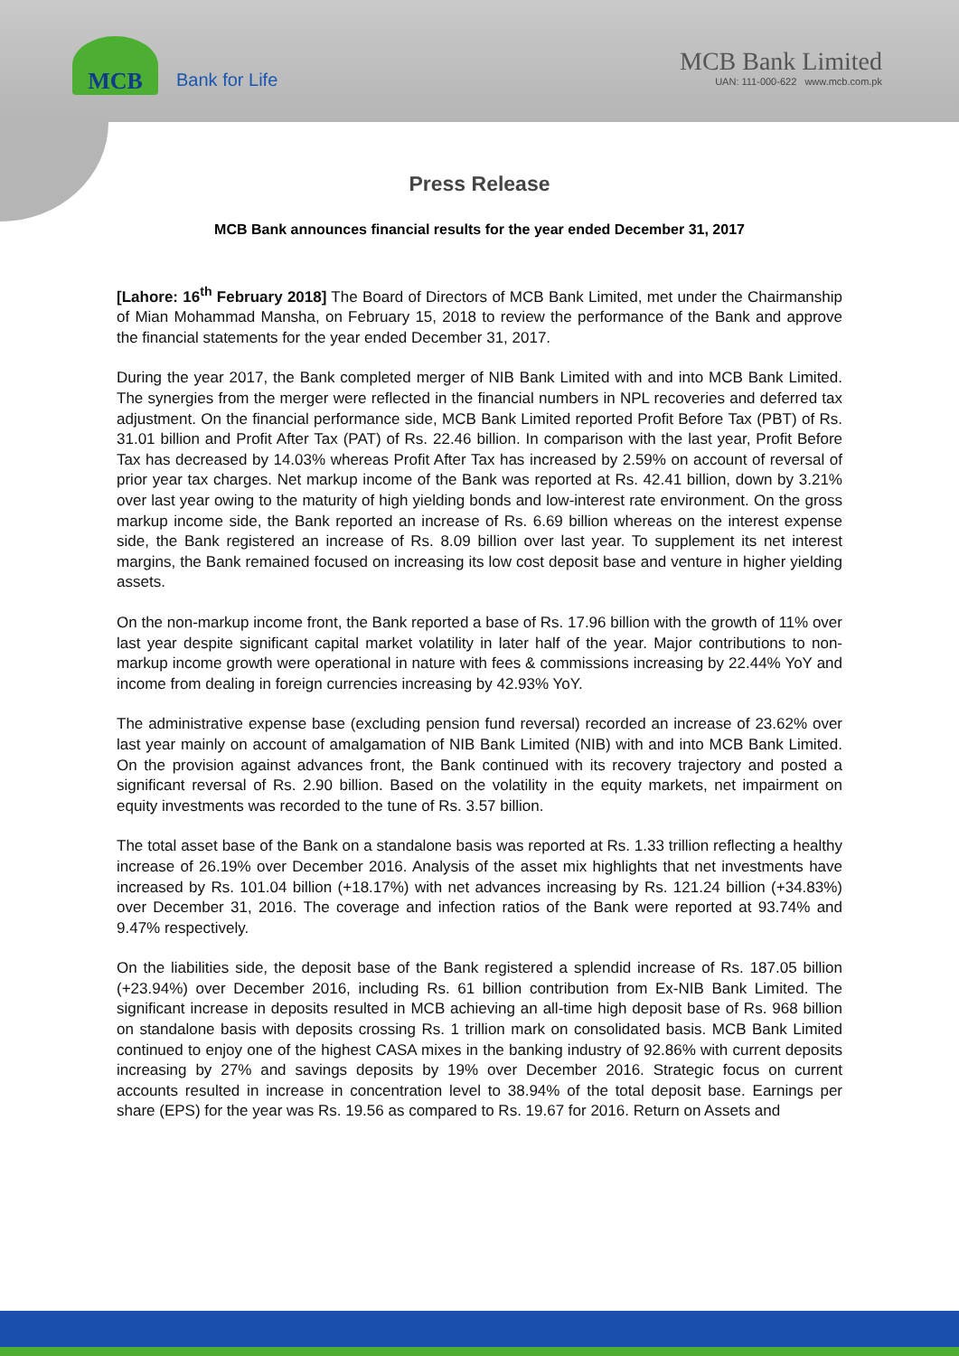MCB
Bank for Life
MCB Bank Limited
UAN: 111-000-622 www.mcb.com.pk
Press Release
MCB Bank announces financial results for the year ended December 31, 2017
[Lahore: 16<sup>th</sup> February 2018] The Board of Directors of MCB Bank Limited, met under the Chairmanship of Mian Mohammad Mansha, on February 15, 2018 to review the performance of the Bank and approve the financial statements for the year ended December 31, 2017.
During the year 2017, the Bank completed merger of NIB Bank Limited with and into MCB Bank Limited. The synergies from the merger were reflected in the financial numbers in NPL recoveries and deferred tax adjustment. On the financial performance side, MCB Bank Limited reported Profit Before Tax (PBT) of Rs. 31.01 billion and Profit After Tax (PAT) of Rs. 22.46 billion. In comparison with the last year, Profit Before Tax has decreased by 14.03% whereas Profit After Tax has increased by 2.59% on account of reversal of prior year tax charges. Net markup income of the Bank was reported at Rs. 42.41 billion, down by 3.21% over last year owing to the maturity of high yielding bonds and low-interest rate environment. On the gross markup income side, the Bank reported an increase of Rs. 6.69 billion whereas on the interest expense side, the Bank registered an increase of Rs. 8.09 billion over last year. To supplement its net interest margins, the Bank remained focused on increasing its low cost deposit base and venture in higher yielding assets.
On the non-markup income front, the Bank reported a base of Rs. 17.96 billion with the growth of 11% over last year despite significant capital market volatility in later half of the year. Major contributions to non-markup income growth were operational in nature with fees & commissions increasing by 22.44% YoY and income from dealing in foreign currencies increasing by 42.93% YoY.
The administrative expense base (excluding pension fund reversal) recorded an increase of 23.62% over last year mainly on account of amalgamation of NIB Bank Limited (NIB) with and into MCB Bank Limited. On the provision against advances front, the Bank continued with its recovery trajectory and posted a significant reversal of Rs. 2.90 billion. Based on the volatility in the equity markets, net impairment on equity investments was recorded to the tune of Rs. 3.57 billion.
The total asset base of the Bank on a standalone basis was reported at Rs. 1.33 trillion reflecting a healthy increase of 26.19% over December 2016. Analysis of the asset mix highlights that net investments have increased by Rs. 101.04 billion (+18.17%) with net advances increasing by Rs. 121.24 billion (+34.83%) over December 31, 2016. The coverage and infection ratios of the Bank were reported at 93.74% and 9.47% respectively.
On the liabilities side, the deposit base of the Bank registered a splendid increase of Rs. 187.05 billion (+23.94%) over December 2016, including Rs. 61 billion contribution from Ex-NIB Bank Limited. The significant increase in deposits resulted in MCB achieving an all-time high deposit base of Rs. 968 billion on standalone basis with deposits crossing Rs. 1 trillion mark on consolidated basis. MCB Bank Limited continued to enjoy one of the highest CASA mixes in the banking industry of 92.86% with current deposits increasing by 27% and savings deposits by 19% over December 2016. Strategic focus on current accounts resulted in increase in concentration level to 38.94% of the total deposit base. Earnings per share (EPS) for the year was Rs. 19.56 as compared to Rs. 19.67 for 2016. Return on Assets and